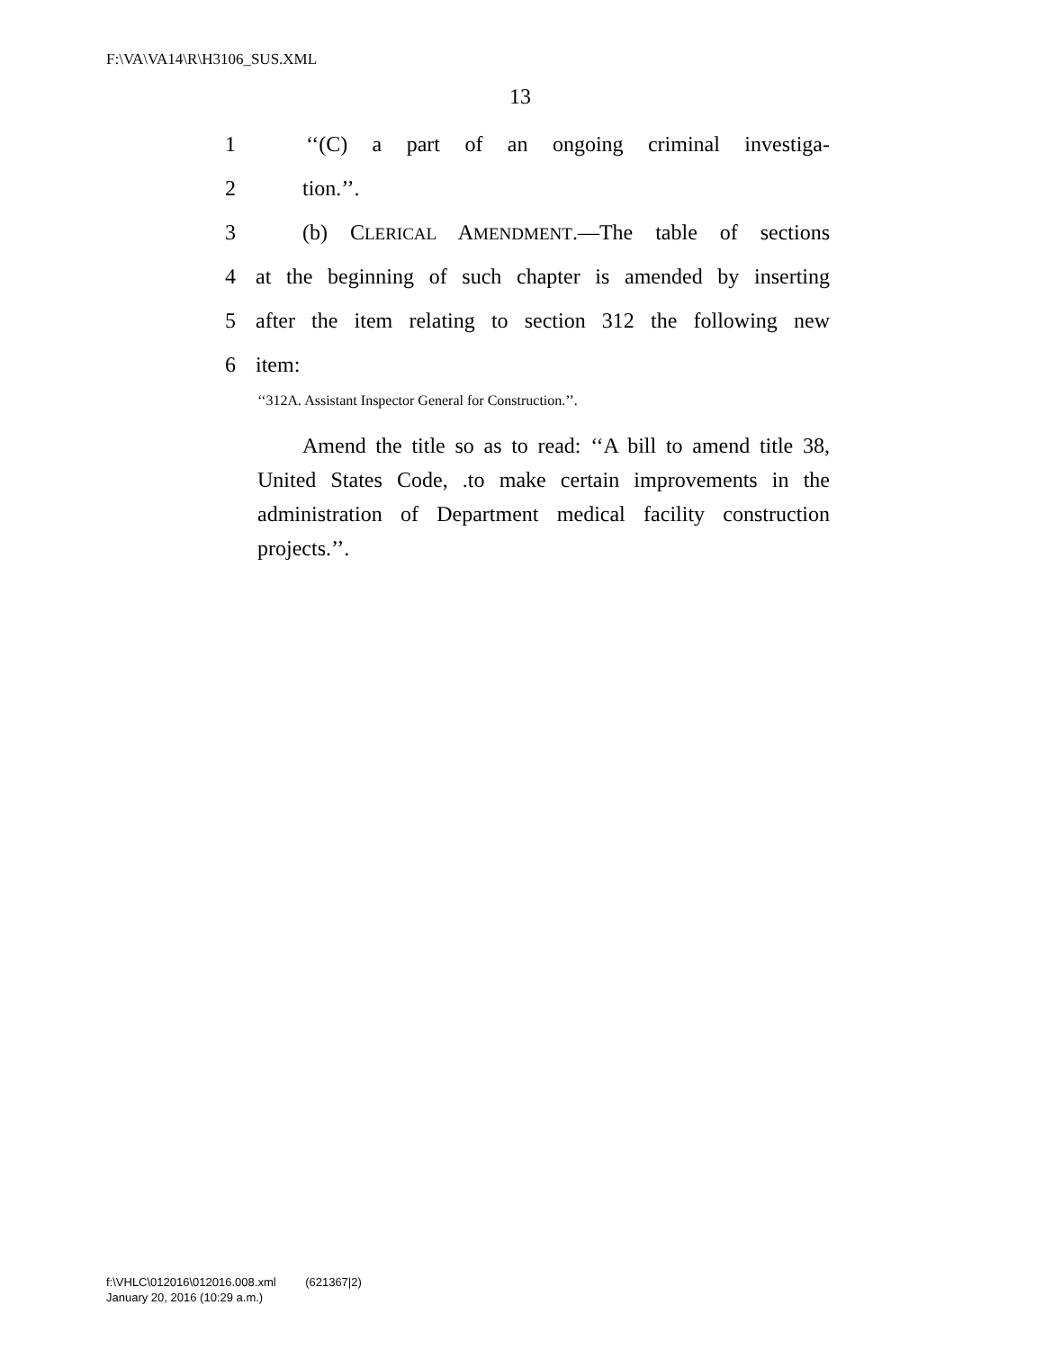F:\VA\VA14\R\H3106_SUS.XML
13
1 ‘‘(C) a part of an ongoing criminal investiga-
2 tion.’’.
3 (b) CLERICAL AMENDMENT.—The table of sections
4 at the beginning of such chapter is amended by inserting
5 after the item relating to section 312 the following new
6 item:
‘‘312A. Assistant Inspector General for Construction.’’.
Amend the title so as to read: ‘‘A bill to amend title 38, United States Code, .to make certain improvements in the administration of Department medical facility construction projects.’’.
f:\VHLC\012016\012016.008.xml (621367|2)
January 20, 2016 (10:29 a.m.)